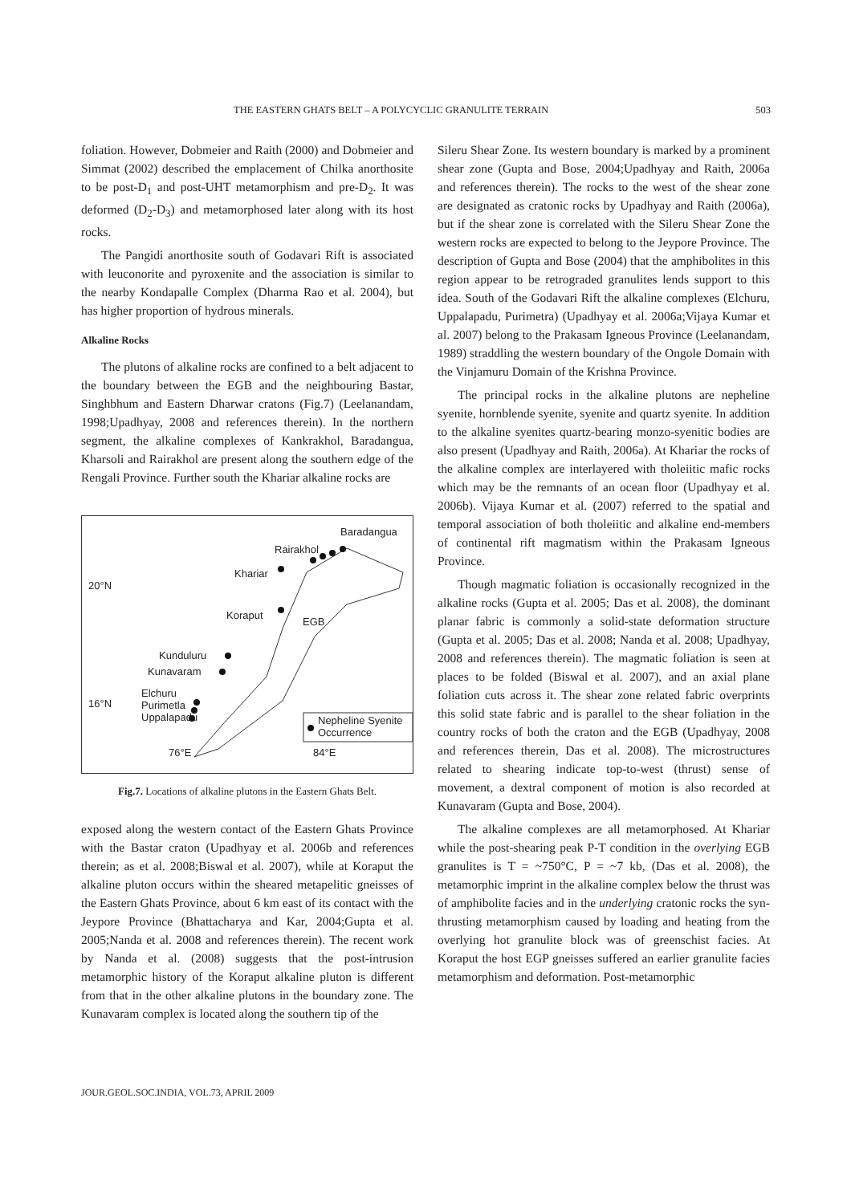THE EASTERN GHATS BELT – A POLYCYCLIC GRANULITE TERRAIN 503
foliation. However, Dobmeier and Raith (2000) and Dobmeier and Simmat (2002) described the emplacement of Chilka anorthosite to be post-D<sub>1</sub> and post-UHT metamorphism and pre-D<sub>2</sub>. It was deformed (D<sub>2</sub>-D<sub>3</sub>) and metamorphosed later along with its host rocks.
The Pangidi anorthosite south of Godavari Rift is associated with leuconorite and pyroxenite and the association is similar to the nearby Kondapalle Complex (Dharma Rao et al. 2004), but has higher proportion of hydrous minerals.
Alkaline Rocks
The plutons of alkaline rocks are confined to a belt adjacent to the boundary between the EGB and the neighbouring Bastar, Singhbhum and Eastern Dharwar cratons (Fig.7) (Leelanandam, 1998;Upadhyay, 2008 and references therein). In the northern segment, the alkaline complexes of Kankrakhol, Baradangua, Kharsoli and Rairakhol are present along the southern edge of the Rengali Province. Further south the Khariar alkaline rocks are
Baradangua
Rairakhol
Khariar
20°N
Koraput
EGB
Kunduluru
Kunavaram
16°N
Elchuru
Purimetla
Uppalapadu
Nepheline Syenite
Occurrence
76°E 84°E
Fig.7. Locations of alkaline plutons in the Eastern Ghats Belt.
exposed along the western contact of the Eastern Ghats Province with the Bastar craton (Upadhyay et al. 2006b and references therein; as et al. 2008;Biswal et al. 2007), while at Koraput the alkaline pluton occurs within the sheared metapelitic gneisses of the Eastern Ghats Province, about 6 km east of its contact with the Jeypore Province (Bhattacharya and Kar, 2004;Gupta et al. 2005;Nanda et al. 2008 and references therein). The recent work by Nanda et al. (2008) suggests that the post-intrusion metamorphic history of the Koraput alkaline pluton is different from that in the other alkaline plutons in the boundary zone. The Kunavaram complex is located along the southern tip of the
Sileru Shear Zone. Its western boundary is marked by a prominent shear zone (Gupta and Bose, 2004;Upadhyay and Raith, 2006a and references therein). The rocks to the west of the shear zone are designated as cratonic rocks by Upadhyay and Raith (2006a), but if the shear zone is correlated with the Sileru Shear Zone the western rocks are expected to belong to the Jeypore Province. The description of Gupta and Bose (2004) that the amphibolites in this region appear to be retrograded granulites lends support to this idea. South of the Godavari Rift the alkaline complexes (Elchuru, Uppalapadu, Purimetra) (Upadhyay et al. 2006a;Vijaya Kumar et al. 2007) belong to the Prakasam Igneous Province (Leelanandam, 1989) straddling the western boundary of the Ongole Domain with the Vinjamuru Domain of the Krishna Province.
The principal rocks in the alkaline plutons are nepheline syenite, hornblende syenite, syenite and quartz syenite. In addition to the alkaline syenites quartz-bearing monzo-syenitic bodies are also present (Upadhyay and Raith, 2006a). At Khariar the rocks of the alkaline complex are interlayered with tholeiitic mafic rocks which may be the remnants of an ocean floor (Upadhyay et al. 2006b). Vijaya Kumar et al. (2007) referred to the spatial and temporal association of both tholeiitic and alkaline end-members of continental rift magmatism within the Prakasam Igneous Province.
Though magmatic foliation is occasionally recognized in the alkaline rocks (Gupta et al. 2005; Das et al. 2008), the dominant planar fabric is commonly a solid-state deformation structure (Gupta et al. 2005; Das et al. 2008; Nanda et al. 2008; Upadhyay, 2008 and references therein). The magmatic foliation is seen at places to be folded (Biswal et al. 2007), and an axial plane foliation cuts across it. The shear zone related fabric overprints this solid state fabric and is parallel to the shear foliation in the country rocks of both the craton and the EGB (Upadhyay, 2008 and references therein, Das et al. 2008). The microstructures related to shearing indicate top-to-west (thrust) sense of movement, a dextral component of motion is also recorded at Kunavaram (Gupta and Bose, 2004).
The alkaline complexes are all metamorphosed. At Khariar while the post-shearing peak P-T condition in the overlying EGB granulites is T = ~750°C, P = ~7 kb, (Das et al. 2008), the metamorphic imprint in the alkaline complex below the thrust was of amphibolite facies and in the underlying cratonic rocks the syn-thrusting metamorphism caused by loading and heating from the overlying hot granulite block was of greenschist facies. At Koraput the host EGP gneisses suffered an earlier granulite facies metamorphism and deformation. Post-metamorphic
JOUR.GEOL.SOC.INDIA, VOL.73, APRIL 2009